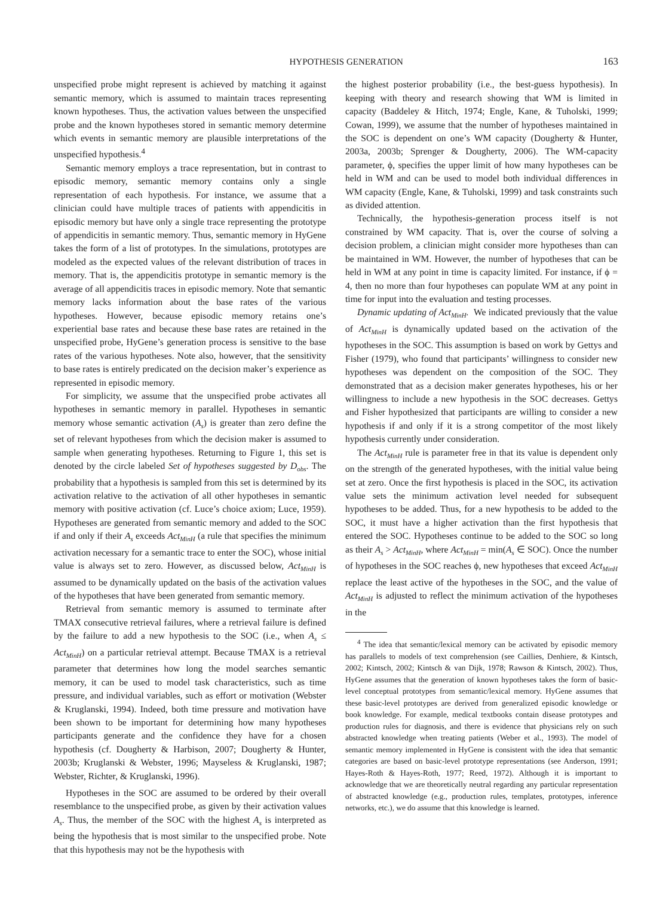HYPOTHESIS GENERATION 163
unspecified probe might represent is achieved by matching it against semantic memory, which is assumed to maintain traces representing known hypotheses. Thus, the activation values between the unspecified probe and the known hypotheses stored in semantic memory determine which events in semantic memory are plausible interpretations of the unspecified hypothesis.<sup>4</sup>
Semantic memory employs a trace representation, but in contrast to episodic memory, semantic memory contains only a single representation of each hypothesis. For instance, we assume that a clinician could have multiple traces of patients with appendicitis in episodic memory but have only a single trace representing the prototype of appendicitis in semantic memory. Thus, semantic memory in HyGene takes the form of a list of prototypes. In the simulations, prototypes are modeled as the expected values of the relevant distribution of traces in memory. That is, the appendicitis prototype in semantic memory is the average of all appendicitis traces in episodic memory. Note that semantic memory lacks information about the base rates of the various hypotheses. However, because episodic memory retains one’s experiential base rates and because these base rates are retained in the unspecified probe, HyGene’s generation process is sensitive to the base rates of the various hypotheses. Note also, however, that the sensitivity to base rates is entirely predicated on the decision maker’s experience as represented in episodic memory.
For simplicity, we assume that the unspecified probe activates all hypotheses in semantic memory in parallel. Hypotheses in semantic memory whose semantic activation (A<sub>s</sub>) is greater than zero define the set of relevant hypotheses from which the decision maker is assumed to sample when generating hypotheses. Returning to Figure 1, this set is denoted by the circle labeled Set of hypotheses suggested by D<sub>obs</sub>. The probability that a hypothesis is sampled from this set is determined by its activation relative to the activation of all other hypotheses in semantic memory with positive activation (cf. Luce’s choice axiom; Luce, 1959). Hypotheses are generated from semantic memory and added to the SOC if and only if their A<sub>s</sub> exceeds Act<sub>MinH</sub> (a rule that specifies the minimum activation necessary for a semantic trace to enter the SOC), whose initial value is always set to zero. However, as discussed below, Act<sub>MinH</sub> is assumed to be dynamically updated on the basis of the activation values of the hypotheses that have been generated from semantic memory.
Retrieval from semantic memory is assumed to terminate after TMAX consecutive retrieval failures, where a retrieval failure is defined by the failure to add a new hypothesis to the SOC (i.e., when A<sub>s</sub> ≤ Act<sub>MinH</sub>) on a particular retrieval attempt. Because TMAX is a retrieval parameter that determines how long the model searches semantic memory, it can be used to model task characteristics, such as time pressure, and individual variables, such as effort or motivation (Webster & Kruglanski, 1994). Indeed, both time pressure and motivation have been shown to be important for determining how many hypotheses participants generate and the confidence they have for a chosen hypothesis (cf. Dougherty & Harbison, 2007; Dougherty & Hunter, 2003b; Kruglanski & Webster, 1996; Mayseless & Kruglanski, 1987; Webster, Richter, & Kruglanski, 1996).
Hypotheses in the SOC are assumed to be ordered by their overall resemblance to the unspecified probe, as given by their activation values A<sub>s</sub>. Thus, the member of the SOC with the highest A<sub>s</sub> is interpreted as being the hypothesis that is most similar to the unspecified probe. Note that this hypothesis may not be the hypothesis with
the highest posterior probability (i.e., the best-guess hypothesis). In keeping with theory and research showing that WM is limited in capacity (Baddeley & Hitch, 1974; Engle, Kane, & Tuholski, 1999; Cowan, 1999), we assume that the number of hypotheses maintained in the SOC is dependent on one’s WM capacity (Dougherty & Hunter, 2003a, 2003b; Sprenger & Dougherty, 2006). The WM-capacity parameter, ϕ, specifies the upper limit of how many hypotheses can be held in WM and can be used to model both individual differences in WM capacity (Engle, Kane, & Tuholski, 1999) and task constraints such as divided attention.
Technically, the hypothesis-generation process itself is not constrained by WM capacity. That is, over the course of solving a decision problem, a clinician might consider more hypotheses than can be maintained in WM. However, the number of hypotheses that can be held in WM at any point in time is capacity limited. For instance, if ϕ = 4, then no more than four hypotheses can populate WM at any point in time for input into the evaluation and testing processes.
Dynamic updating of Act<sub>MinH</sub>. We indicated previously that the value of Act<sub>MinH</sub> is dynamically updated based on the activation of the hypotheses in the SOC. This assumption is based on work by Gettys and Fisher (1979), who found that participants’ willingness to consider new hypotheses was dependent on the composition of the SOC. They demonstrated that as a decision maker generates hypotheses, his or her willingness to include a new hypothesis in the SOC decreases. Gettys and Fisher hypothesized that participants are willing to consider a new hypothesis if and only if it is a strong competitor of the most likely hypothesis currently under consideration.
The Act<sub>MinH</sub> rule is parameter free in that its value is dependent only on the strength of the generated hypotheses, with the initial value being set at zero. Once the first hypothesis is placed in the SOC, its activation value sets the minimum activation level needed for subsequent hypotheses to be added. Thus, for a new hypothesis to be added to the SOC, it must have a higher activation than the first hypothesis that entered the SOC. Hypotheses continue to be added to the SOC so long as their A<sub>s</sub> > Act<sub>MinH</sub>, where Act<sub>MinH</sub> = min(A<sub>s</sub> ∈ SOC). Once the number of hypotheses in the SOC reaches ϕ, new hypotheses that exceed Act<sub>MinH</sub> replace the least active of the hypotheses in the SOC, and the value of Act<sub>MinH</sub> is adjusted to reflect the minimum activation of the hypotheses in the
<sup>4</sup> The idea that semantic/lexical memory can be activated by episodic memory has parallels to models of text comprehension (see Caillies, Denhiere, & Kintsch, 2002; Kintsch, 2002; Kintsch & van Dijk, 1978; Rawson & Kintsch, 2002). Thus, HyGene assumes that the generation of known hypotheses takes the form of basic-level conceptual prototypes from semantic/lexical memory. HyGene assumes that these basic-level prototypes are derived from generalized episodic knowledge or book knowledge. For example, medical textbooks contain disease prototypes and production rules for diagnosis, and there is evidence that physicians rely on such abstracted knowledge when treating patients (Weber et al., 1993). The model of semantic memory implemented in HyGene is consistent with the idea that semantic categories are based on basic-level prototype representations (see Anderson, 1991; Hayes-Roth & Hayes-Roth, 1977; Reed, 1972). Although it is important to acknowledge that we are theoretically neutral regarding any particular representation of abstracted knowledge (e.g., production rules, templates, prototypes, inference networks, etc.), we do assume that this knowledge is learned.